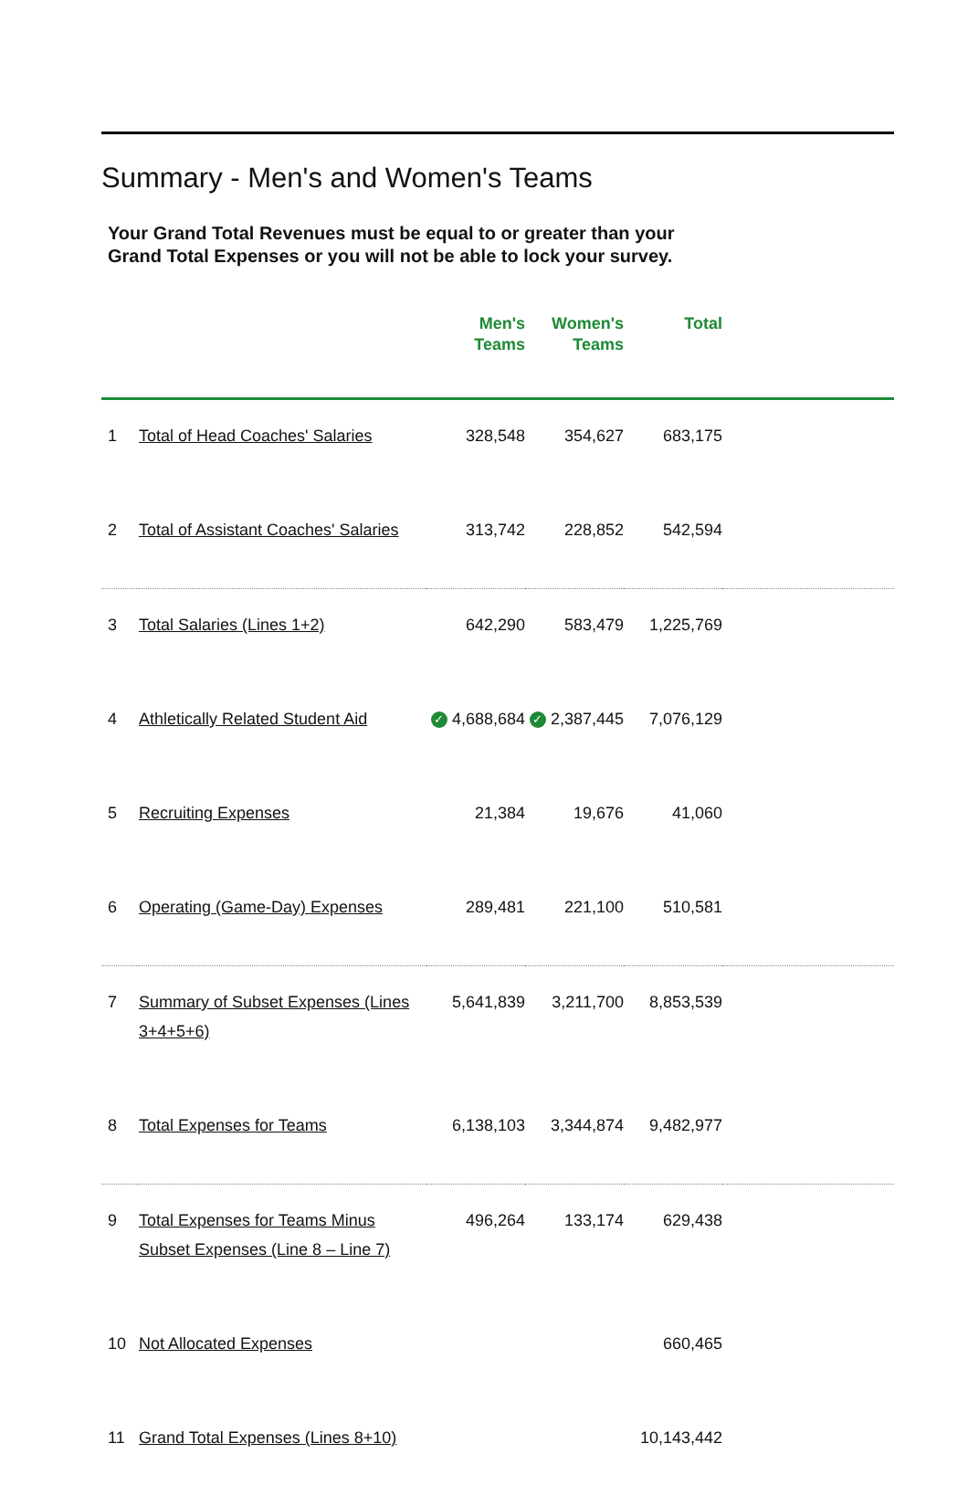Summary - Men's and Women's Teams
Your Grand Total Revenues must be equal to or greater than your
Grand Total Expenses or you will not be able to lock your survey.
| | | Men's Teams | Women's Teams | Total | |
| --- | --- | --- | --- | --- | --- |
| 1 | Total of Head Coaches' Salaries | 328,548 | 354,627 | 683,175 | |
| 2 | Total of Assistant Coaches' Salaries | 313,742 | 228,852 | 542,594 | |
| 3 | Total Salaries (Lines 1+2) | 642,290 | 583,479 | 1,225,769 | |
| 4 | Athletically Related Student Aid | ✓ 4,688,684 | ✓ 2,387,445 | 7,076,129 | |
| 5 | Recruiting Expenses | 21,384 | 19,676 | 41,060 | |
| 6 | Operating (Game-Day) Expenses | 289,481 | 221,100 | 510,581 | |
| 7 | Summary of Subset Expenses (Lines 3+4+5+6) | 5,641,839 | 3,211,700 | 8,853,539 | |
| 8 | Total Expenses for Teams | 6,138,103 | 3,344,874 | 9,482,977 | |
| 9 | Total Expenses for Teams Minus Subset Expenses (Line 8 – Line 7) | 496,264 | 133,174 | 629,438 | |
| 10 | Not Allocated Expenses | | | 660,465 | |
| 11 | Grand Total Expenses (Lines 8+10) | | | 10,143,442 | |